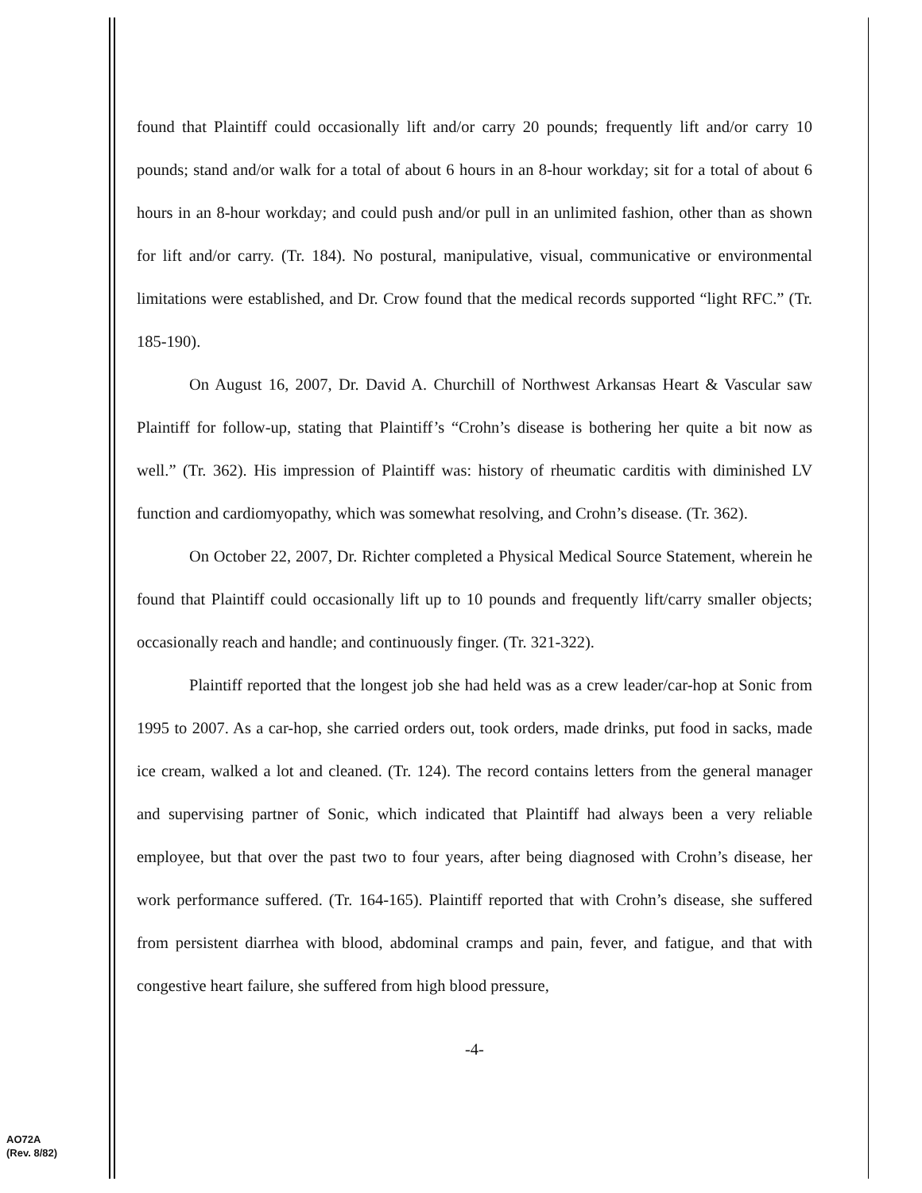found that Plaintiff could occasionally lift and/or carry 20 pounds; frequently lift and/or carry 10 pounds; stand and/or walk for a total of about 6 hours in an 8-hour workday; sit for a total of about 6 hours in an 8-hour workday; and could push and/or pull in an unlimited fashion, other than as shown for lift and/or carry. (Tr. 184). No postural, manipulative, visual, communicative or environmental limitations were established, and Dr. Crow found that the medical records supported “light RFC.” (Tr. 185-190).
On August 16, 2007, Dr. David A. Churchill of Northwest Arkansas Heart & Vascular saw Plaintiff for follow-up, stating that Plaintiff’s “Crohn’s disease is bothering her quite a bit now as well.” (Tr. 362). His impression of Plaintiff was: history of rheumatic carditis with diminished LV function and cardiomyopathy, which was somewhat resolving, and Crohn’s disease. (Tr. 362).
On October 22, 2007, Dr. Richter completed a Physical Medical Source Statement, wherein he found that Plaintiff could occasionally lift up to 10 pounds and frequently lift/carry smaller objects; occasionally reach and handle; and continuously finger. (Tr. 321-322).
Plaintiff reported that the longest job she had held was as a crew leader/car-hop at Sonic from 1995 to 2007. As a car-hop, she carried orders out, took orders, made drinks, put food in sacks, made ice cream, walked a lot and cleaned. (Tr. 124). The record contains letters from the general manager and supervising partner of Sonic, which indicated that Plaintiff had always been a very reliable employee, but that over the past two to four years, after being diagnosed with Crohn’s disease, her work performance suffered. (Tr. 164-165). Plaintiff reported that with Crohn’s disease, she suffered from persistent diarrhea with blood, abdominal cramps and pain, fever, and fatigue, and that with congestive heart failure, she suffered from high blood pressure,
-4-
AO72A
(Rev. 8/82)